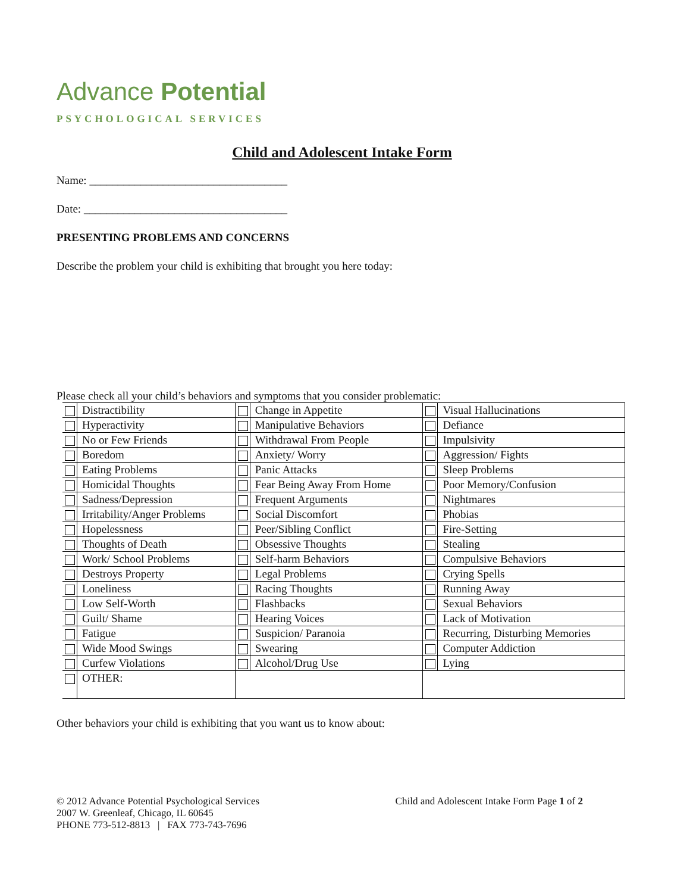Advance Potential
PSYCHOLOGICAL SERVICES
Child and Adolescent Intake Form
Name: ___________________________________
Date: ____________________________________
PRESENTING PROBLEMS AND CONCERNS
Describe the problem your child is exhibiting that brought you here today:
Please check all your child’s behaviors and symptoms that you consider problematic:
| | Distractibility | | Change in Appetite | | Visual Hallucinations |
| | Hyperactivity | | Manipulative Behaviors | | Defiance |
| | No or Few Friends | | Withdrawal From People | | Impulsivity |
| | Boredom | | Anxiety/ Worry | | Aggression/ Fights |
| | Eating Problems | | Panic Attacks | | Sleep Problems |
| | Homicidal Thoughts | | Fear Being Away From Home | | Poor Memory/Confusion |
| | Sadness/Depression | | Frequent Arguments | | Nightmares |
| | Irritability/Anger Problems | | Social Discomfort | | Phobias |
| | Hopelessness | | Peer/Sibling Conflict | | Fire-Setting |
| | Thoughts of Death | | Obsessive Thoughts | | Stealing |
| | Work/ School Problems | | Self-harm Behaviors | | Compulsive Behaviors |
| | Destroys Property | | Legal Problems | | Crying Spells |
| | Loneliness | | Racing Thoughts | | Running Away |
| | Low Self-Worth | | Flashbacks | | Sexual Behaviors |
| | Guilt/ Shame | | Hearing Voices | | Lack of Motivation |
| | Fatigue | | Suspicion/ Paranoia | | Recurring, Disturbing Memories |
| | Wide Mood Swings | | Swearing | | Computer Addiction |
| | Curfew Violations | | Alcohol/Drug Use | | Lying |
| | OTHER: | | | | |
Other behaviors your child is exhibiting that you want us to know about:
© 2012 Advance Potential Psychological Services
2007 W. Greenleaf, Chicago, IL 60645
PHONE 773-512-8813 | FAX 773-743-7696
Child and Adolescent Intake Form Page 1 of 2